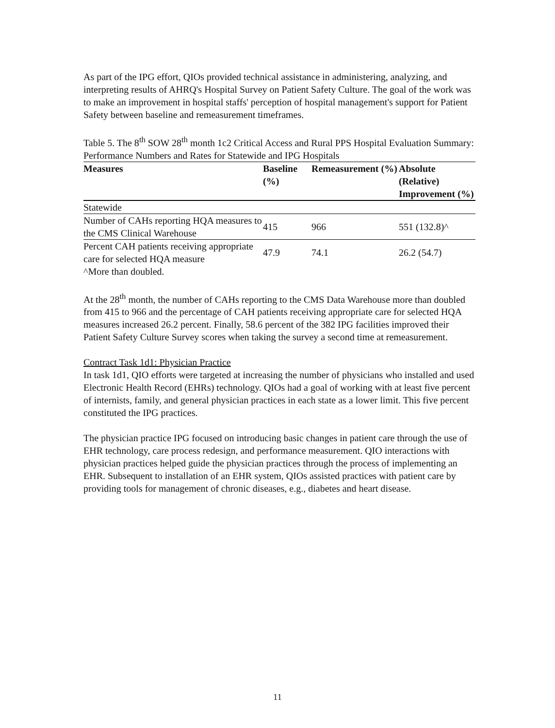As part of the IPG effort, QIOs provided technical assistance in administering, analyzing, and interpreting results of AHRQ's Hospital Survey on Patient Safety Culture. The goal of the work was to make an improvement in hospital staffs' perception of hospital management's support for Patient Safety between baseline and remeasurement timeframes.
Table 5. The 8<sup>th</sup> SOW 28<sup>th</sup> month 1c2 Critical Access and Rural PPS Hospital Evaluation Summary: Performance Numbers and Rates for Statewide and IPG Hospitals
| Measures | Baseline (%) | Remeasurement (%) | Absolute (Relative) Improvement (%) |
| --- | --- | --- | --- |
| Statewide | | | |
| Number of CAHs reporting HQA measures to the CMS Clinical Warehouse | 415 | 966 | 551 (132.8)^ |
| Percent CAH patients receiving appropriate care for selected HQA measure | 47.9 | 74.1 | 26.2 (54.7) |
| ^More than doubled. | | | |
At the 28<sup>th</sup> month, the number of CAHs reporting to the CMS Data Warehouse more than doubled from 415 to 966 and the percentage of CAH patients receiving appropriate care for selected HQA measures increased 26.2 percent. Finally, 58.6 percent of the 382 IPG facilities improved their Patient Safety Culture Survey scores when taking the survey a second time at remeasurement.
Contract Task 1d1: Physician Practice
In task 1d1, QIO efforts were targeted at increasing the number of physicians who installed and used Electronic Health Record (EHRs) technology. QIOs had a goal of working with at least five percent of internists, family, and general physician practices in each state as a lower limit. This five percent constituted the IPG practices.
The physician practice IPG focused on introducing basic changes in patient care through the use of EHR technology, care process redesign, and performance measurement. QIO interactions with physician practices helped guide the physician practices through the process of implementing an EHR. Subsequent to installation of an EHR system, QIOs assisted practices with patient care by providing tools for management of chronic diseases, e.g., diabetes and heart disease.
11